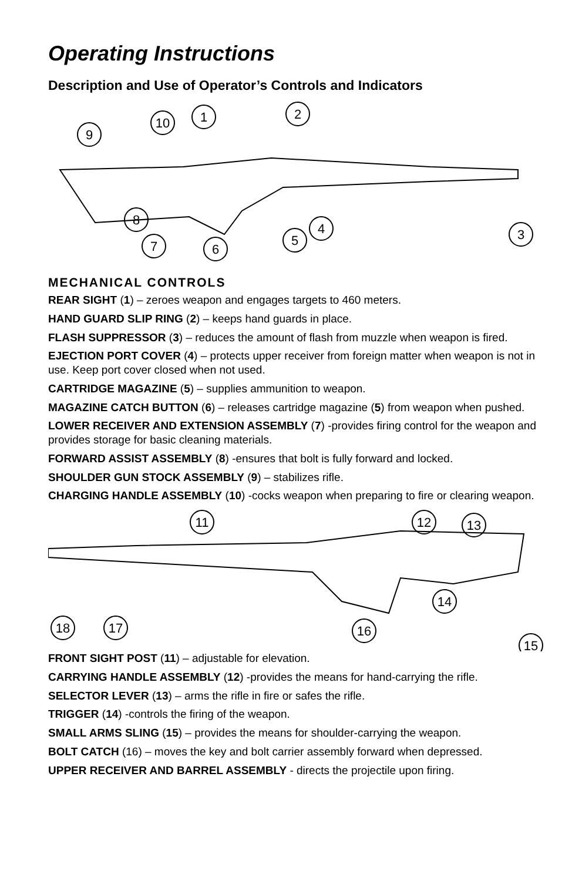Operating Instructions
Description and Use of Operator’s Controls and Indicators
1
2
3
4
5
6
7
8
9
10
MECHANICAL CONTROLS
REAR SIGHT (1) – zeroes weapon and engages targets to 460 meters.
HAND GUARD SLIP RING (2) – keeps hand guards in place.
FLASH SUPPRESSOR (3) – reduces the amount of flash from muzzle when weapon is fired.
EJECTION PORT COVER (4) – protects upper receiver from foreign matter when weapon is not in use. Keep port cover closed when not used.
CARTRIDGE MAGAZINE (5) – supplies ammunition to weapon.
MAGAZINE CATCH BUTTON (6) – releases cartridge magazine (5) from weapon when pushed.
LOWER RECEIVER AND EXTENSION ASSEMBLY (7) -provides firing control for the weapon and provides storage for basic cleaning materials.
FORWARD ASSIST ASSEMBLY (8) -ensures that bolt is fully forward and locked.
SHOULDER GUN STOCK ASSEMBLY (9) – stabilizes rifle.
CHARGING HANDLE ASSEMBLY (10) -cocks weapon when preparing to fire or clearing weapon.
11
12
13
14
15
16
17
18
FRONT SIGHT POST (11) – adjustable for elevation.
CARRYING HANDLE ASSEMBLY (12) -provides the means for hand-carrying the rifle.
SELECTOR LEVER (13) – arms the rifle in fire or safes the rifle.
TRIGGER (14) -controls the firing of the weapon.
SMALL ARMS SLING (15) – provides the means for shoulder-carrying the weapon.
BOLT CATCH (16) – moves the key and bolt carrier assembly forward when depressed.
UPPER RECEIVER AND BARREL ASSEMBLY - directs the projectile upon firing.